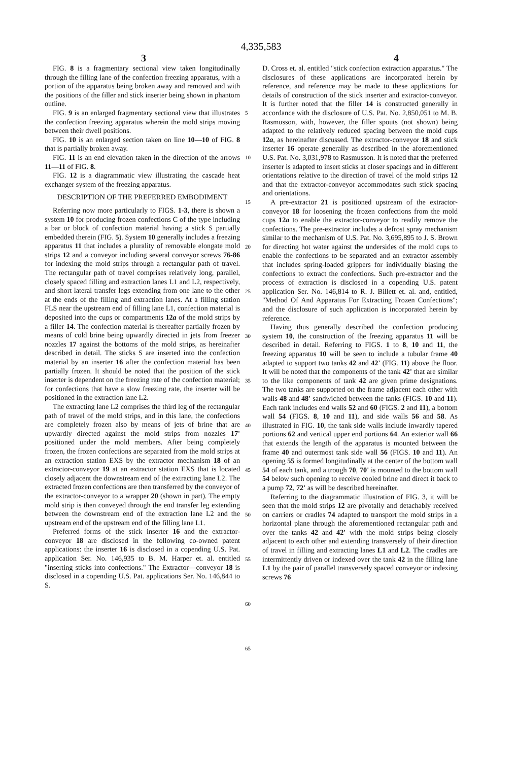4,335,583
3 4
FIG. 8 is a fragmentary sectional view taken longitudinally through the filling lane of the confection freezing apparatus, with a portion of the apparatus being broken away and removed and with the positions of the filler and stick inserter being shown in phantom outline.
FIG. 9 is an enlarged fragmentary sectional view that illustrates the confection freezing apparatus wherein the mold strips moving between their dwell positions.
FIG. 10 is an enlarged section taken on line 10—10 of FIG. 8 that is partially broken away.
FIG. 11 is an end elevation taken in the direction of the arrows 11—11 of FIG. 8.
FIG. 12 is a diagrammatic view illustrating the cascade heat exchanger system of the freezing apparatus.
DESCRIPTION OF THE PREFERRED EMBODIMENT
Referring now more particularly to FIGS. 1-3, there is shown a system 10 for producing frozen confections C of the type including a bar or block of confection material having a stick S partially embedded therein (FIG. 5). System 10 generally includes a freezing apparatus 11 that includes a plurality of removable elongate mold strips 12 and a conveyor including several conveyor screws 76-86 for indexing the mold strips through a rectangular path of travel. The rectangular path of travel comprises relatively long, parallel, closely spaced filling and extraction lanes L1 and L2, respectively, and short lateral transfer legs extending from one lane to the other at the ends of the filling and extraction lanes. At a filling station FLS near the upstream end of filling lane L1, confection material is deposited into the cups or compartments 12a of the mold strips by a filler 14. The confection material is thereafter partially frozen by means of cold brine being upwardly directed in jets from freezer nozzles 17 against the bottoms of the mold strips, as hereinafter described in detail. The sticks S are inserted into the confection material by an inserter 16 after the confection material has been partially frozen. It should be noted that the position of the stick inserter is dependent on the freezing rate of the confection material; for confections that have a slow freezing rate, the inserter will be positioned in the extraction lane L2.
The extracting lane L2 comprises the third leg of the rectangular path of travel of the mold strips, and in this lane, the confections are completely frozen also by means of jets of brine that are upwardly directed against the mold strips from nozzles 17' positioned under the mold members. After being completely frozen, the frozen confections are separated from the mold strips at an extraction station EXS by the extractor mechanism 18 of an extractor-conveyor 19 at an extractor station EXS that is located closely adjacent the downstream end of the extracting lane L2. The extracted frozen confections are then transferred by the conveyor of the extractor-conveyor to a wrapper 20 (shown in part). The empty mold strip is then conveyed through the end transfer leg extending between the downstream end of the extraction lane L2 and the upstream end of the upstream end of the filling lane L1.
Preferred forms of the stick inserter 16 and the extractor-conveyor 18 are disclosed in the following co-owned patent applications: the inserter 16 is disclosed in a copending U.S. Pat. application Ser. No. 146,935 to B. M. Harper et. al. entitled "inserting sticks into confections." The Extractor—conveyor 18 is disclosed in a copending U.S. Pat. applications Ser. No. 146,844 to S.
5
10
15
20
25
30
35
40
45
50
55
60
65
D. Cross et. al. entitled "stick confection extraction apparatus." The disclosures of these applications are incorporated herein by reference, and reference may be made to these applications for details of construction of the stick inserter and extractor-conveyor. It is further noted that the filler 14 is constructed generally in accordance with the disclosure of U.S. Pat. No. 2,850,051 to M. B. Rasmusson, with, however, the filler spouts (not shown) being adapted to the relatively reduced spacing between the mold cups 12a, as hereinafter discussed. The extractor-conveyor 18 and stick inserter 16 operate generally as described in the aforementioned U.S. Pat. No. 3,031,978 to Rasmusson. It is noted that the preferred inserter is adapted to insert sticks at closer spacings and in different orientations relative to the direction of travel of the mold strips 12 and that the extractor-conveyor accommodates such stick spacing and orientations.
A pre-extractor 21 is positioned upstream of the extractor-conveyor 18 for loosening the frozen confections from the mold cups 12a to enable the extractor-conveyor to readily remove the confections. The pre-extractor includes a defrost spray mechanism similar to the mechanism of U.S. Pat. No. 3,695,895 to J. S. Brown for directing hot water against the undersides of the mold cups to enable the confections to be separated and an extractor assembly that includes spring-loaded grippers for individually biasing the confections to extract the confections. Such pre-extractor and the process of extraction is disclosed in a copending U.S. patent application Ser. No. 146,814 to R. J. Billett et. al. and, entitled, "Method Of And Apparatus For Extracting Frozen Confections"; and the disclosure of such application is incorporated herein by reference.
Having thus generally described the confection producing system 10, the construction of the freezing apparatus 11 will be described in detail. Referring to FIGS. 1 to 8, 10 and 11, the freezing apparatus 10 will be seen to include a tubular frame 40 adapted to support two tanks 42 and 42' (FIG. 11) above the floor. It will be noted that the components of the tank 42' that are similar to the like components of tank 42 are given prime designations. The two tanks are supported on the frame adjacent each other with walls 48 and 48' sandwiched between the tanks (FIGS. 10 and 11). Each tank includes end walls 52 and 60 (FIGS. 2 and 11), a bottom wall 54 (FIGS. 8, 10 and 11), and side walls 56 and 58. As illustrated in FIG. 10, the tank side walls include inwardly tapered portions 62 and vertical upper end portions 64. An exterior wall 66 that extends the length of the apparatus is mounted between the frame 40 and outermost tank side wall 56 (FIGS. 10 and 11). An opening 55 is formed longitudinally at the center of the bottom wall 54 of each tank, and a trough 70, 70' is mounted to the bottom wall 54 below such opening to receive cooled brine and direct it back to a pump 72, 72' as will be described hereinafter.
Referring to the diagrammatic illustration of FIG. 3, it will be seen that the mold strips 12 are pivotally and detachably received on carriers or cradles 74 adapted to transport the mold strips in a horizontal plane through the aforementioned rectangular path and over the tanks 42 and 42' with the mold strips being closely adjacent to each other and extending transversely of their direction of travel in filling and extracting lanes L1 and L2. The cradles are intermittently driven or indexed over the tank 42 in the filling lane L1 by the pair of parallel transversely spaced conveyor or indexing screws 76